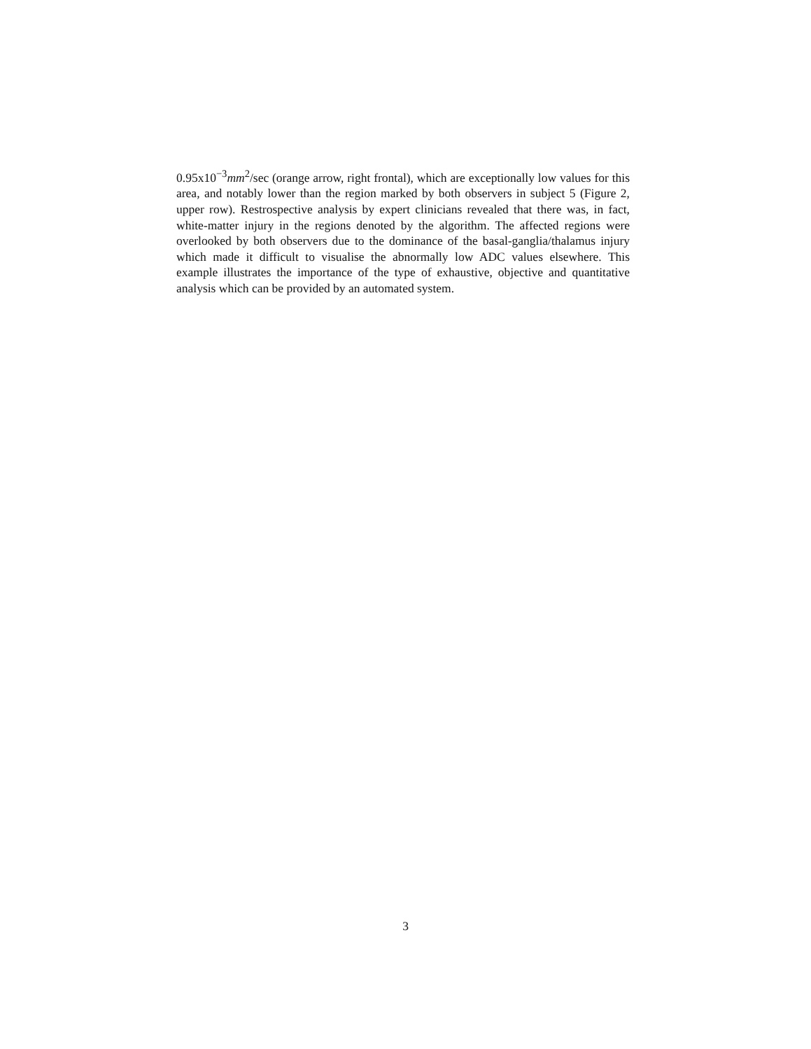0.95x10<sup>−3</sup>mm<sup>2</sup>/sec (orange arrow, right frontal), which are exceptionally low values for this area, and notably lower than the region marked by both observers in subject 5 (Figure 2, upper row). Restrospective analysis by expert clinicians revealed that there was, in fact, white-matter injury in the regions denoted by the algorithm. The affected regions were overlooked by both observers due to the dominance of the basal-ganglia/thalamus injury which made it difficult to visualise the abnormally low ADC values elsewhere. This example illustrates the importance of the type of exhaustive, objective and quantitative analysis which can be provided by an automated system.
3